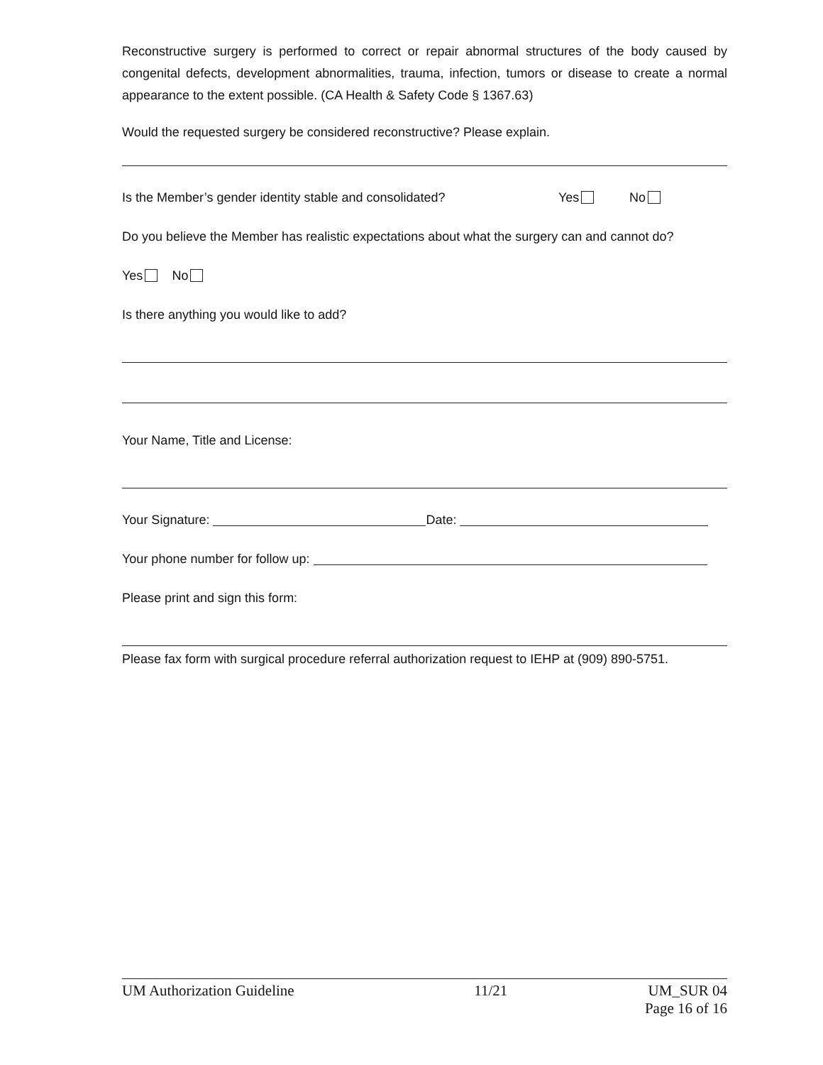Reconstructive surgery is performed to correct or repair abnormal structures of the body caused by congenital defects, development abnormalities, trauma, infection, tumors or disease to create a normal appearance to the extent possible. (CA Health & Safety Code § 1367.63)
Would the requested surgery be considered reconstructive? Please explain.
Is the Member’s gender identity stable and consolidated? Yes No
Do you believe the Member has realistic expectations about what the surgery can and cannot do?
Yes No
Is there anything you would like to add?
Your Name, Title and License:
Your Signature: Date:
Your phone number for follow up:
Please print and sign this form:
Please fax form with surgical procedure referral authorization request to IEHP at (909) 890-5751.
UM Authorization Guideline 11/21 UM_SUR 04
Page 16 of 16